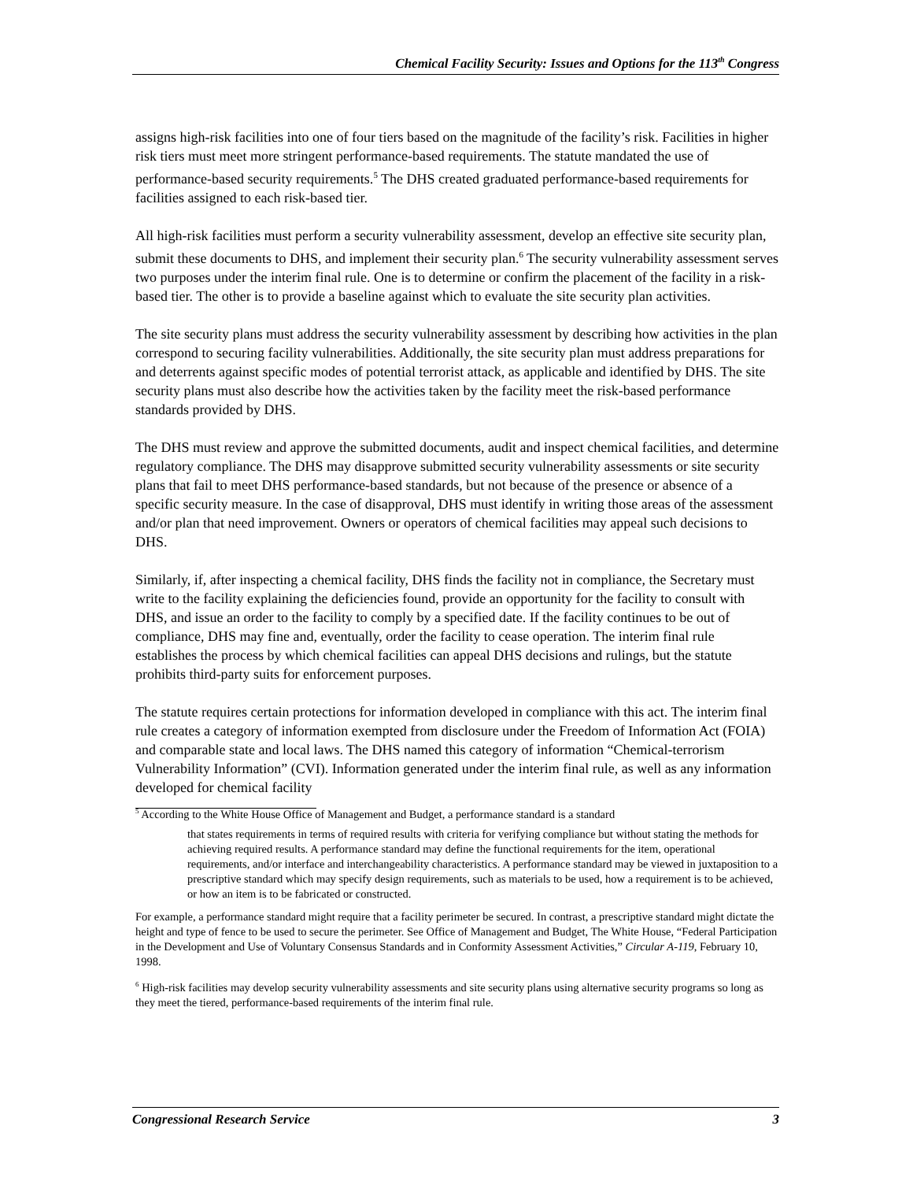Chemical Facility Security: Issues and Options for the 113<sup>th</sup> Congress
assigns high-risk facilities into one of four tiers based on the magnitude of the facility’s risk. Facilities in higher risk tiers must meet more stringent performance-based requirements. The statute mandated the use of performance-based security requirements.<sup>5</sup> The DHS created graduated performance-based requirements for facilities assigned to each risk-based tier.
All high-risk facilities must perform a security vulnerability assessment, develop an effective site security plan, submit these documents to DHS, and implement their security plan.<sup>6</sup> The security vulnerability assessment serves two purposes under the interim final rule. One is to determine or confirm the placement of the facility in a risk-based tier. The other is to provide a baseline against which to evaluate the site security plan activities.
The site security plans must address the security vulnerability assessment by describing how activities in the plan correspond to securing facility vulnerabilities. Additionally, the site security plan must address preparations for and deterrents against specific modes of potential terrorist attack, as applicable and identified by DHS. The site security plans must also describe how the activities taken by the facility meet the risk-based performance standards provided by DHS.
The DHS must review and approve the submitted documents, audit and inspect chemical facilities, and determine regulatory compliance. The DHS may disapprove submitted security vulnerability assessments or site security plans that fail to meet DHS performance-based standards, but not because of the presence or absence of a specific security measure. In the case of disapproval, DHS must identify in writing those areas of the assessment and/or plan that need improvement. Owners or operators of chemical facilities may appeal such decisions to DHS.
Similarly, if, after inspecting a chemical facility, DHS finds the facility not in compliance, the Secretary must write to the facility explaining the deficiencies found, provide an opportunity for the facility to consult with DHS, and issue an order to the facility to comply by a specified date. If the facility continues to be out of compliance, DHS may fine and, eventually, order the facility to cease operation. The interim final rule establishes the process by which chemical facilities can appeal DHS decisions and rulings, but the statute prohibits third-party suits for enforcement purposes.
The statute requires certain protections for information developed in compliance with this act. The interim final rule creates a category of information exempted from disclosure under the Freedom of Information Act (FOIA) and comparable state and local laws. The DHS named this category of information “Chemical-terrorism Vulnerability Information” (CVI). Information generated under the interim final rule, as well as any information developed for chemical facility
<sup>5</sup> According to the White House Office of Management and Budget, a performance standard is a standard
that states requirements in terms of required results with criteria for verifying compliance but without stating the methods for achieving required results. A performance standard may define the functional requirements for the item, operational requirements, and/or interface and interchangeability characteristics. A performance standard may be viewed in juxtaposition to a prescriptive standard which may specify design requirements, such as materials to be used, how a requirement is to be achieved, or how an item is to be fabricated or constructed.
For example, a performance standard might require that a facility perimeter be secured. In contrast, a prescriptive standard might dictate the height and type of fence to be used to secure the perimeter. See Office of Management and Budget, The White House, “Federal Participation in the Development and Use of Voluntary Consensus Standards and in Conformity Assessment Activities,” Circular A-119, February 10, 1998.
<sup>6</sup> High-risk facilities may develop security vulnerability assessments and site security plans using alternative security programs so long as they meet the tiered, performance-based requirements of the interim final rule.
Congressional Research Service 3